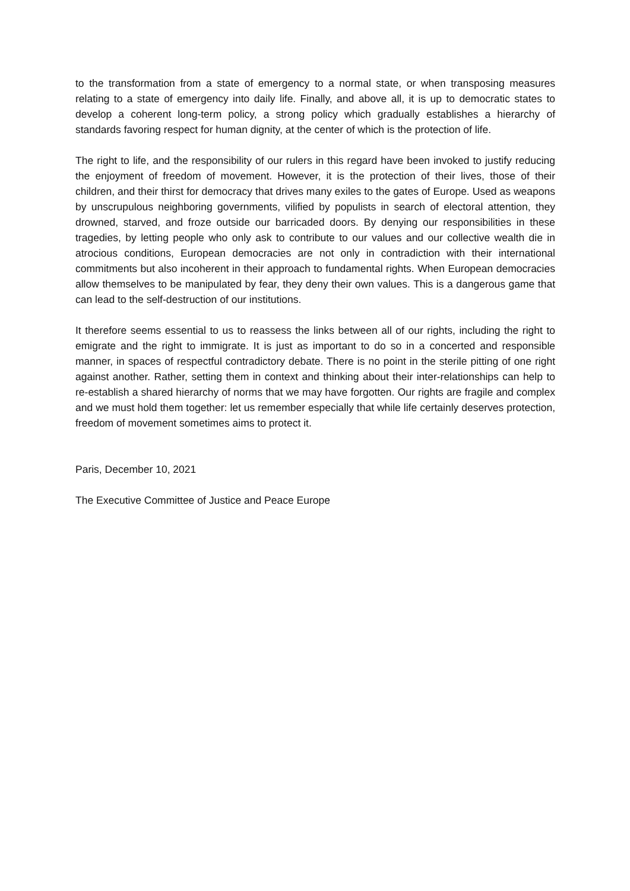to the transformation from a state of emergency to a normal state, or when transposing measures relating to a state of emergency into daily life. Finally, and above all, it is up to democratic states to develop a coherent long-term policy, a strong policy which gradually establishes a hierarchy of standards favoring respect for human dignity, at the center of which is the protection of life.
The right to life, and the responsibility of our rulers in this regard have been invoked to justify reducing the enjoyment of freedom of movement. However, it is the protection of their lives, those of their children, and their thirst for democracy that drives many exiles to the gates of Europe. Used as weapons by unscrupulous neighboring governments, vilified by populists in search of electoral attention, they drowned, starved, and froze outside our barricaded doors. By denying our responsibilities in these tragedies, by letting people who only ask to contribute to our values and our collective wealth die in atrocious conditions, European democracies are not only in contradiction with their international commitments but also incoherent in their approach to fundamental rights. When European democracies allow themselves to be manipulated by fear, they deny their own values. This is a dangerous game that can lead to the self-destruction of our institutions.
It therefore seems essential to us to reassess the links between all of our rights, including the right to emigrate and the right to immigrate. It is just as important to do so in a concerted and responsible manner, in spaces of respectful contradictory debate. There is no point in the sterile pitting of one right against another. Rather, setting them in context and thinking about their inter-relationships can help to re-establish a shared hierarchy of norms that we may have forgotten. Our rights are fragile and complex and we must hold them together: let us remember especially that while life certainly deserves protection, freedom of movement sometimes aims to protect it.
Paris, December 10, 2021
The Executive Committee of Justice and Peace Europe